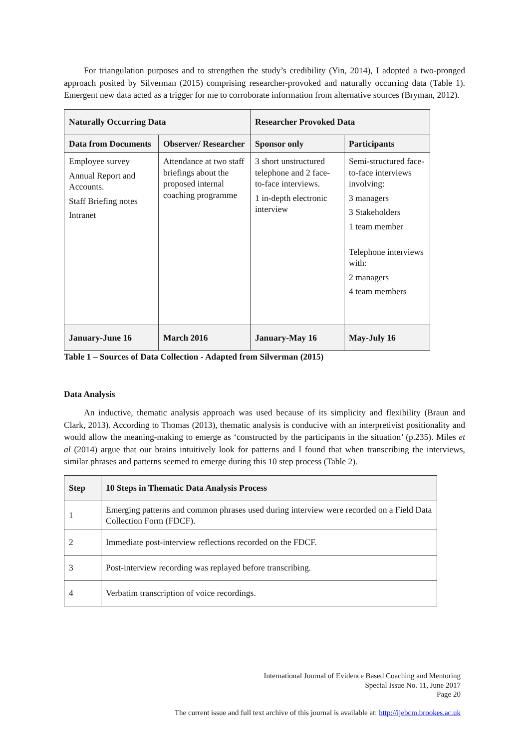For triangulation purposes and to strengthen the study’s credibility (Yin, 2014), I adopted a two-pronged approach posited by Silverman (2015) comprising researcher-provoked and naturally occurring data (Table 1). Emergent new data acted as a trigger for me to corroborate information from alternative sources (Bryman, 2012).
| Naturally Occurring Data | | Researcher Provoked Data | |
| --- | --- | --- | --- |
| Data from Documents | Observer/ Researcher | Sponsor only | Participants |
| Employee survey Annual Report and Accounts. Staff Briefing notes Intranet | Attendance at two staff briefings about the proposed internal coaching programme | 3 short unstructured telephone and 2 face-to-face interviews. 1 in-depth electronic interview | Semi-structured face-to-face interviews involving: 3 managers 3 Stakeholders 1 team member Telephone interviews with: 2 managers 4 team members |
| January-June 16 | March 2016 | January-May 16 | May-July 16 |
Table 1 – Sources of Data Collection - Adapted from Silverman (2015)
Data Analysis
An inductive, thematic analysis approach was used because of its simplicity and flexibility (Braun and Clark, 2013). According to Thomas (2013), thematic analysis is conducive with an interpretivist positionality and would allow the meaning-making to emerge as ‘constructed by the participants in the situation’ (p.235). Miles et al (2014) argue that our brains intuitively look for patterns and I found that when transcribing the interviews, similar phrases and patterns seemed to emerge during this 10 step process (Table 2).
| Step | 10 Steps in Thematic Data Analysis Process |
| --- | --- |
| 1 | Emerging patterns and common phrases used during interview were recorded on a Field Data Collection Form (FDCF). |
| 2 | Immediate post-interview reflections recorded on the FDCF. |
| 3 | Post-interview recording was replayed before transcribing. |
| 4 | Verbatim transcription of voice recordings. |
International Journal of Evidence Based Coaching and Mentoring
Special Issue No. 11, June 2017
Page 20
The current issue and full text archive of this journal is available at: http://ijebcm.brookes.ac.uk